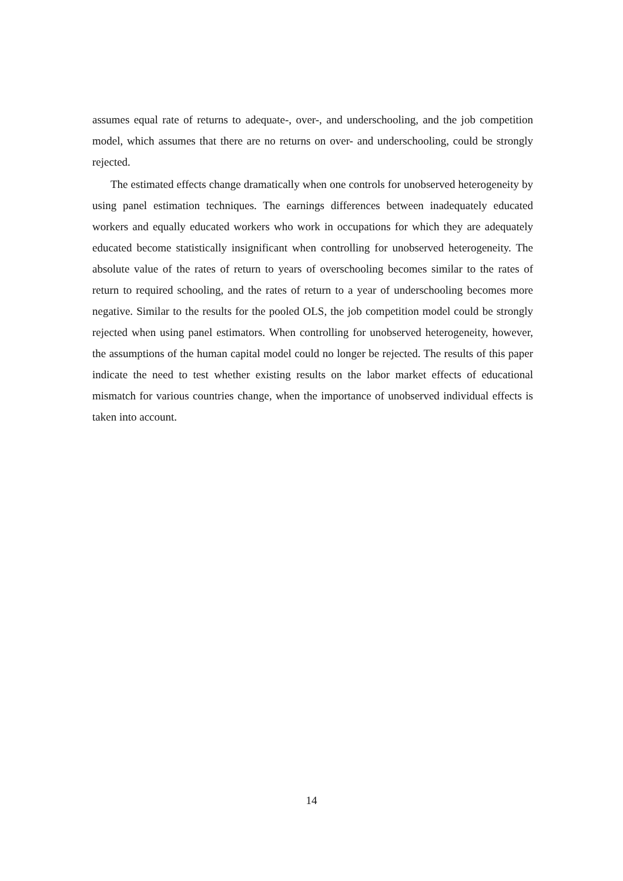assumes equal rate of returns to adequate-, over-, and underschooling, and the job competition model, which assumes that there are no returns on over- and underschooling, could be strongly rejected.
The estimated effects change dramatically when one controls for unobserved heterogeneity by using panel estimation techniques. The earnings differences between inadequately educated workers and equally educated workers who work in occupations for which they are adequately educated become statistically insignificant when controlling for unobserved heterogeneity. The absolute value of the rates of return to years of overschooling becomes similar to the rates of return to required schooling, and the rates of return to a year of underschooling becomes more negative. Similar to the results for the pooled OLS, the job competition model could be strongly rejected when using panel estimators. When controlling for unobserved heterogeneity, however, the assumptions of the human capital model could no longer be rejected. The results of this paper indicate the need to test whether existing results on the labor market effects of educational mismatch for various countries change, when the importance of unobserved individual effects is taken into account.
14